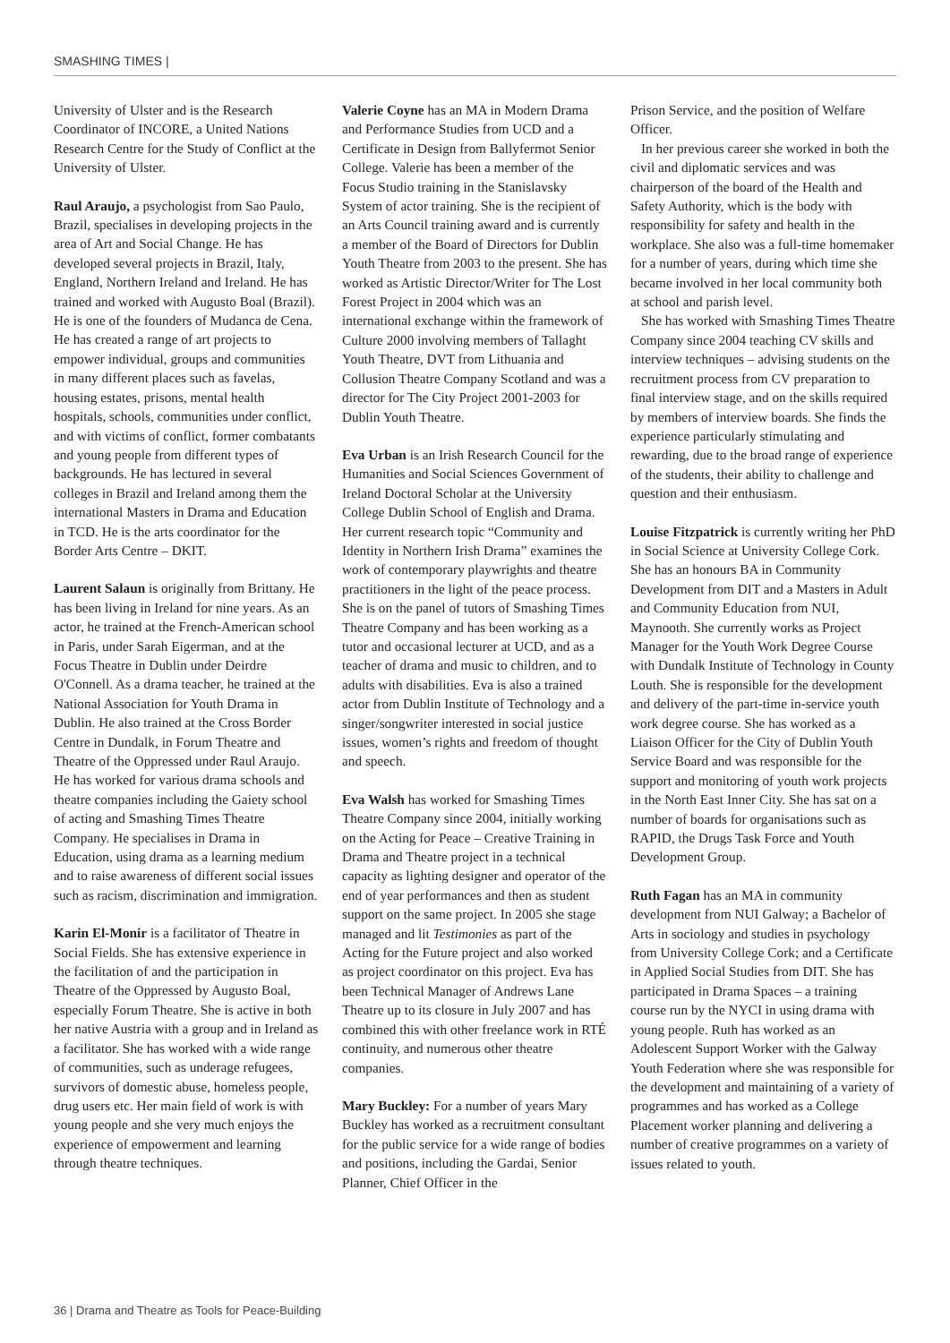SMASHING TIMES |
University of Ulster and is the Research Coordinator of INCORE, a United Nations Research Centre for the Study of Conflict at the University of Ulster.
Raul Araujo, a psychologist from Sao Paulo, Brazil, specialises in developing projects in the area of Art and Social Change. He has developed several projects in Brazil, Italy, England, Northern Ireland and Ireland. He has trained and worked with Augusto Boal (Brazil). He is one of the founders of Mudanca de Cena. He has created a range of art projects to empower individual, groups and communities in many different places such as favelas, housing estates, prisons, mental health hospitals, schools, communities under conflict, and with victims of conflict, former combatants and young people from different types of backgrounds. He has lectured in several colleges in Brazil and Ireland among them the international Masters in Drama and Education in TCD. He is the arts coordinator for the Border Arts Centre – DKIT.
Laurent Salaun is originally from Brittany. He has been living in Ireland for nine years. As an actor, he trained at the French-American school in Paris, under Sarah Eigerman, and at the Focus Theatre in Dublin under Deirdre O'Connell. As a drama teacher, he trained at the National Association for Youth Drama in Dublin. He also trained at the Cross Border Centre in Dundalk, in Forum Theatre and Theatre of the Oppressed under Raul Araujo. He has worked for various drama schools and theatre companies including the Gaiety school of acting and Smashing Times Theatre Company. He specialises in Drama in Education, using drama as a learning medium and to raise awareness of different social issues such as racism, discrimination and immigration.
Karin El-Monir is a facilitator of Theatre in Social Fields. She has extensive experience in the facilitation of and the participation in Theatre of the Oppressed by Augusto Boal, especially Forum Theatre. She is active in both her native Austria with a group and in Ireland as a facilitator. She has worked with a wide range of communities, such as underage refugees, survivors of domestic abuse, homeless people, drug users etc. Her main field of work is with young people and she very much enjoys the experience of empowerment and learning through theatre techniques.
Valerie Coyne has an MA in Modern Drama and Performance Studies from UCD and a Certificate in Design from Ballyfermot Senior College. Valerie has been a member of the Focus Studio training in the Stanislavsky System of actor training. She is the recipient of an Arts Council training award and is currently a member of the Board of Directors for Dublin Youth Theatre from 2003 to the present. She has worked as Artistic Director/Writer for The Lost Forest Project in 2004 which was an international exchange within the framework of Culture 2000 involving members of Tallaght Youth Theatre, DVT from Lithuania and Collusion Theatre Company Scotland and was a director for The City Project 2001-2003 for Dublin Youth Theatre.
Eva Urban is an Irish Research Council for the Humanities and Social Sciences Government of Ireland Doctoral Scholar at the University College Dublin School of English and Drama. Her current research topic “Community and Identity in Northern Irish Drama” examines the work of contemporary playwrights and theatre practitioners in the light of the peace process. She is on the panel of tutors of Smashing Times Theatre Company and has been working as a tutor and occasional lecturer at UCD, and as a teacher of drama and music to children, and to adults with disabilities. Eva is also a trained actor from Dublin Institute of Technology and a singer/songwriter interested in social justice issues, women’s rights and freedom of thought and speech.
Eva Walsh has worked for Smashing Times Theatre Company since 2004, initially working on the Acting for Peace – Creative Training in Drama and Theatre project in a technical capacity as lighting designer and operator of the end of year performances and then as student support on the same project. In 2005 she stage managed and lit Testimonies as part of the Acting for the Future project and also worked as project coordinator on this project. Eva has been Technical Manager of Andrews Lane Theatre up to its closure in July 2007 and has combined this with other freelance work in RTÉ continuity, and numerous other theatre companies.
Mary Buckley: For a number of years Mary Buckley has worked as a recruitment consultant for the public service for a wide range of bodies and positions, including the Gardai, Senior Planner, Chief Officer in the
Prison Service, and the position of Welfare Officer.
In her previous career she worked in both the civil and diplomatic services and was chairperson of the board of the Health and Safety Authority, which is the body with responsibility for safety and health in the workplace. She also was a full-time homemaker for a number of years, during which time she became involved in her local community both at school and parish level.
She has worked with Smashing Times Theatre Company since 2004 teaching CV skills and interview techniques – advising students on the recruitment process from CV preparation to final interview stage, and on the skills required by members of interview boards. She finds the experience particularly stimulating and rewarding, due to the broad range of experience of the students, their ability to challenge and question and their enthusiasm.
Louise Fitzpatrick is currently writing her PhD in Social Science at University College Cork. She has an honours BA in Community Development from DIT and a Masters in Adult and Community Education from NUI, Maynooth. She currently works as Project Manager for the Youth Work Degree Course with Dundalk Institute of Technology in County Louth. She is responsible for the development and delivery of the part-time in-service youth work degree course. She has worked as a Liaison Officer for the City of Dublin Youth Service Board and was responsible for the support and monitoring of youth work projects in the North East Inner City. She has sat on a number of boards for organisations such as RAPID, the Drugs Task Force and Youth Development Group.
Ruth Fagan has an MA in community development from NUI Galway; a Bachelor of Arts in sociology and studies in psychology from University College Cork; and a Certificate in Applied Social Studies from DIT. She has participated in Drama Spaces – a training course run by the NYCI in using drama with young people. Ruth has worked as an Adolescent Support Worker with the Galway Youth Federation where she was responsible for the development and maintaining of a variety of programmes and has worked as a College Placement worker planning and delivering a number of creative programmes on a variety of issues related to youth.
36 | Drama and Theatre as Tools for Peace-Building